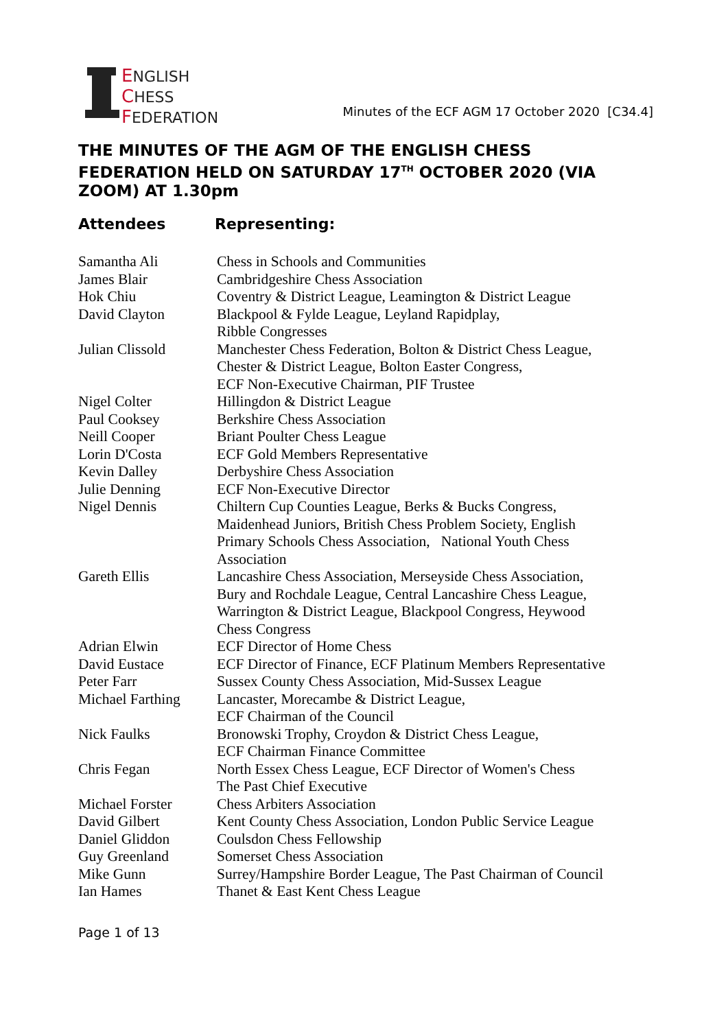ENGLISH
CHESS
FEDERATION
Minutes of the ECF AGM 17 October 2020 [C34.4]
THE MINUTES OF THE AGM OF THE ENGLISH CHESS FEDERATION HELD ON SATURDAY 17<sup>TH</sup> OCTOBER 2020 (VIA ZOOM) AT 1.30pm
Attendees Representing:
| Samantha Ali | Chess in Schools and Communities |
| James Blair | Cambridgeshire Chess Association |
| Hok Chiu | Coventry & District League, Leamington & District League |
| David Clayton | Blackpool & Fylde League, Leyland Rapidplay, Ribble Congresses |
| Julian Clissold | Manchester Chess Federation, Bolton & District Chess League, Chester & District League, Bolton Easter Congress, ECF Non-Executive Chairman, PIF Trustee |
| Nigel Colter | Hillingdon & District League |
| Paul Cooksey | Berkshire Chess Association |
| Neill Cooper | Briant Poulter Chess League |
| Lorin D'Costa | ECF Gold Members Representative |
| Kevin Dalley | Derbyshire Chess Association |
| Julie Denning | ECF Non-Executive Director |
| Nigel Dennis | Chiltern Cup Counties League, Berks & Bucks Congress, Maidenhead Juniors, British Chess Problem Society, English Primary Schools Chess Association, National Youth Chess Association |
| Gareth Ellis | Lancashire Chess Association, Merseyside Chess Association, Bury and Rochdale League, Central Lancashire Chess League, Warrington & District League, Blackpool Congress, Heywood Chess Congress |
| Adrian Elwin | ECF Director of Home Chess |
| David Eustace | ECF Director of Finance, ECF Platinum Members Representative |
| Peter Farr | Sussex County Chess Association, Mid-Sussex League |
| Michael Farthing | Lancaster, Morecambe & District League, ECF Chairman of the Council |
| Nick Faulks | Bronowski Trophy, Croydon & District Chess League, ECF Chairman Finance Committee |
| Chris Fegan | North Essex Chess League, ECF Director of Women's Chess The Past Chief Executive |
| Michael Forster | Chess Arbiters Association |
| David Gilbert | Kent County Chess Association, London Public Service League |
| Daniel Gliddon | Coulsdon Chess Fellowship |
| Guy Greenland | Somerset Chess Association |
| Mike Gunn | Surrey/Hampshire Border League, The Past Chairman of Council |
| Ian Hames | Thanet & East Kent Chess League |
Page 1 of 13